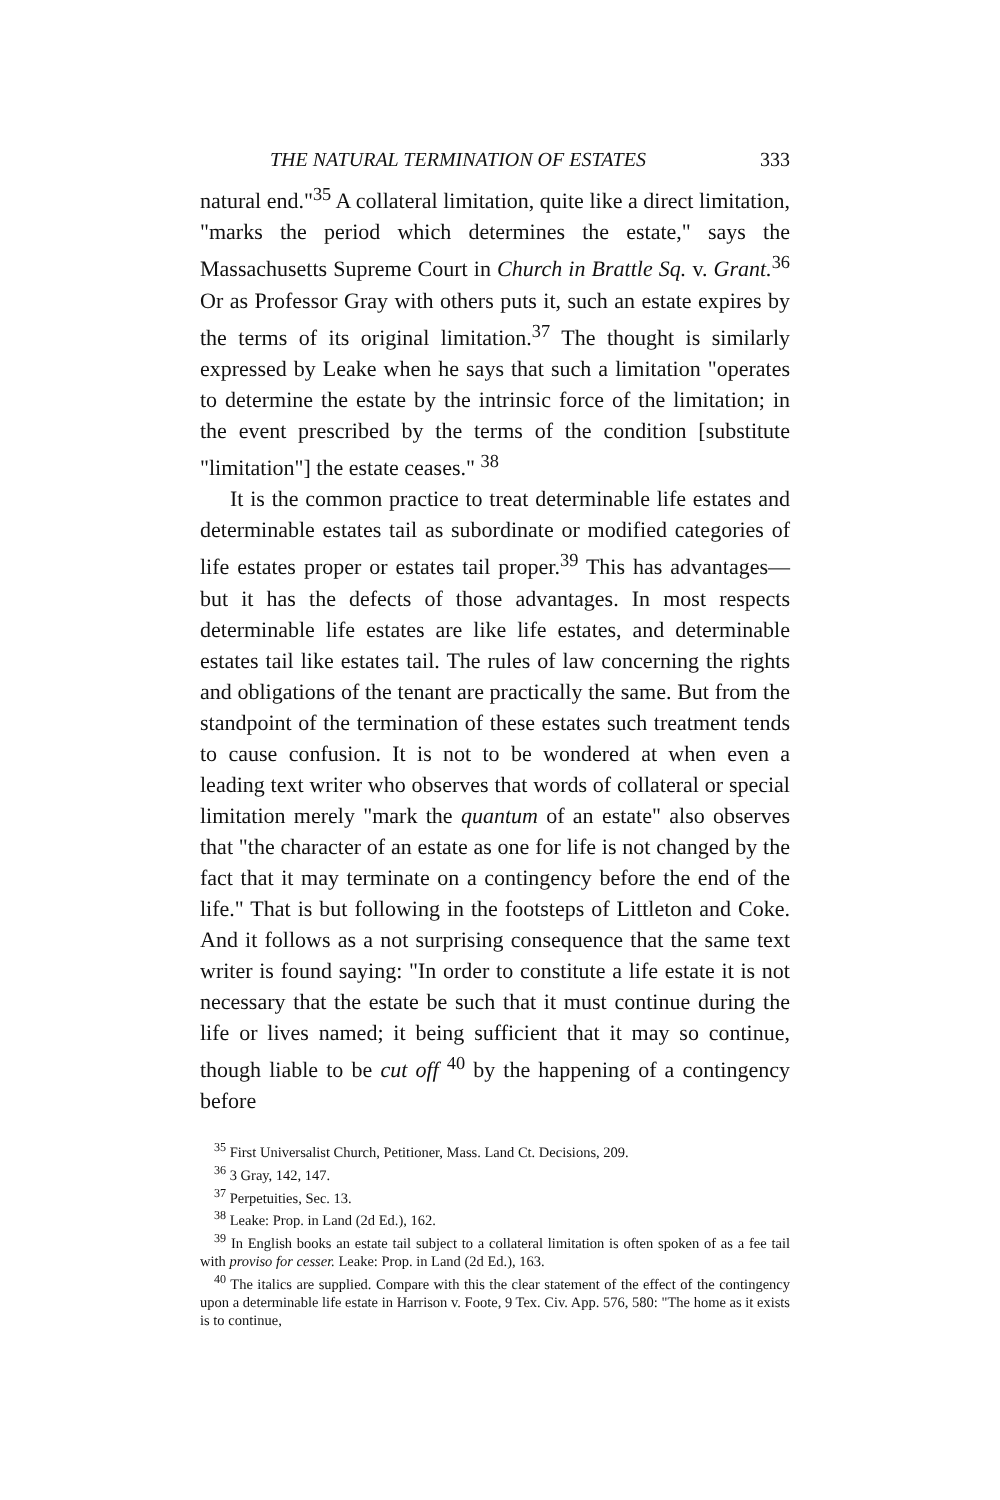THE NATURAL TERMINATION OF ESTATES 333
natural end."<sup>35</sup> A collateral limitation, quite like a direct limitation, "marks the period which determines the estate," says the Massachusetts Supreme Court in Church in Brattle Sq. v. Grant.<sup>36</sup> Or as Professor Gray with others puts it, such an estate expires by the terms of its original limitation.<sup>37</sup> The thought is similarly expressed by Leake when he says that such a limitation "operates to determine the estate by the intrinsic force of the limitation; in the event prescribed by the terms of the condition [substitute "limitation"] the estate ceases." <sup>38</sup>
It is the common practice to treat determinable life estates and determinable estates tail as subordinate or modified categories of life estates proper or estates tail proper.<sup>39</sup> This has advantages—but it has the defects of those advantages. In most respects determinable life estates are like life estates, and determinable estates tail like estates tail. The rules of law concerning the rights and obligations of the tenant are practically the same. But from the standpoint of the termination of these estates such treatment tends to cause confusion. It is not to be wondered at when even a leading text writer who observes that words of collateral or special limitation merely "mark the quantum of an estate" also observes that "the character of an estate as one for life is not changed by the fact that it may terminate on a contingency before the end of the life." That is but following in the footsteps of Littleton and Coke. And it follows as a not surprising consequence that the same text writer is found saying: "In order to constitute a life estate it is not necessary that the estate be such that it must continue during the life or lives named; it being sufficient that it may so continue, though liable to be cut off <sup>40</sup> by the happening of a contingency before
<sup>35</sup> First Universalist Church, Petitioner, Mass. Land Ct. Decisions, 209.
<sup>36</sup> 3 Gray, 142, 147.
<sup>37</sup> Perpetuities, Sec. 13.
<sup>38</sup> Leake: Prop. in Land (2d Ed.), 162.
<sup>39</sup> In English books an estate tail subject to a collateral limitation is often spoken of as a fee tail with proviso for cesser. Leake: Prop. in Land (2d Ed.), 163.
<sup>40</sup> The italics are supplied. Compare with this the clear statement of the effect of the contingency upon a determinable life estate in Harrison v. Foote, 9 Tex. Civ. App. 576, 580: "The home as it exists is to continue,